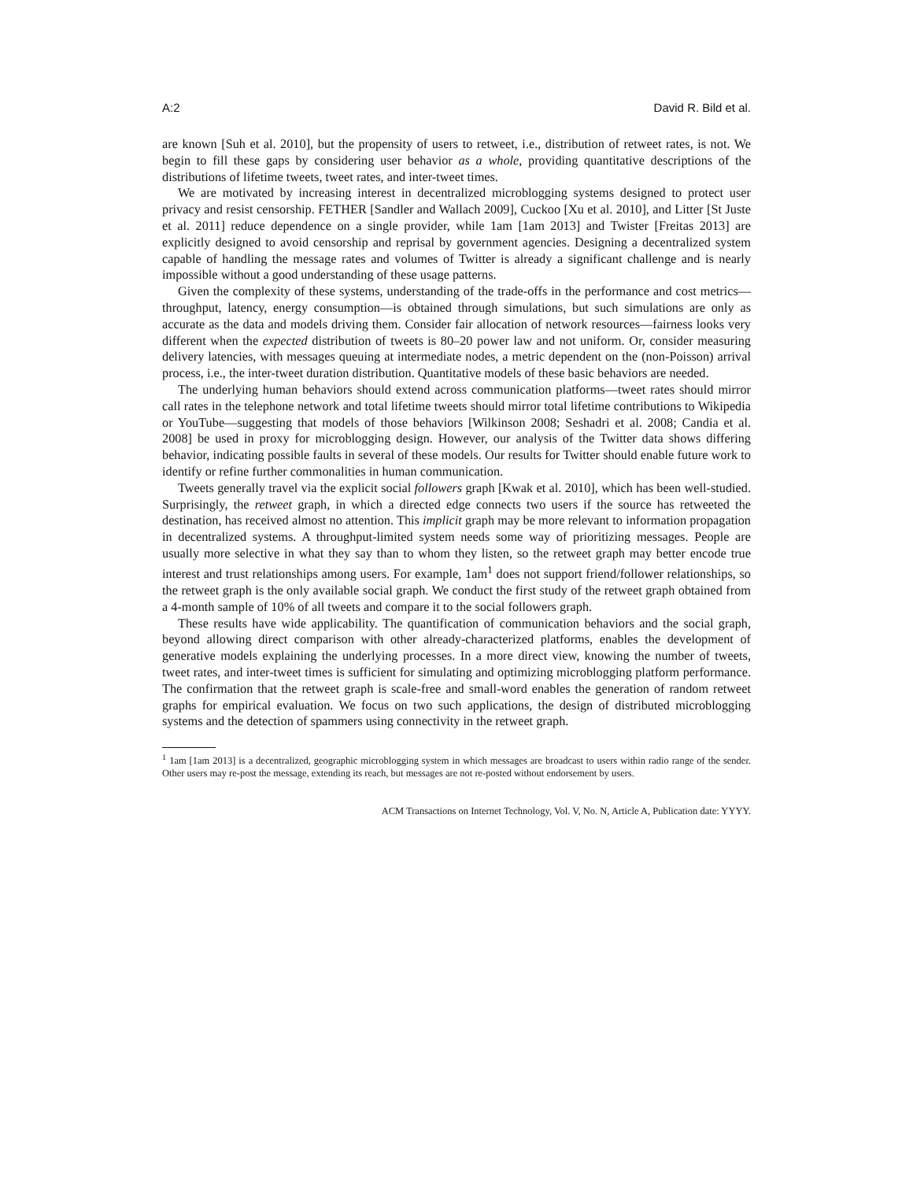A:2 David R. Bild et al.
are known [Suh et al. 2010], but the propensity of users to retweet, i.e., distribution of retweet rates, is not. We begin to fill these gaps by considering user behavior as a whole, providing quantitative descriptions of the distributions of lifetime tweets, tweet rates, and inter-tweet times.
We are motivated by increasing interest in decentralized microblogging systems designed to protect user privacy and resist censorship. FETHER [Sandler and Wallach 2009], Cuckoo [Xu et al. 2010], and Litter [St Juste et al. 2011] reduce dependence on a single provider, while 1am [1am 2013] and Twister [Freitas 2013] are explicitly designed to avoid censorship and reprisal by government agencies. Designing a decentralized system capable of handling the message rates and volumes of Twitter is already a significant challenge and is nearly impossible without a good understanding of these usage patterns.
Given the complexity of these systems, understanding of the trade-offs in the performance and cost metrics—throughput, latency, energy consumption—is obtained through simulations, but such simulations are only as accurate as the data and models driving them. Consider fair allocation of network resources—fairness looks very different when the expected distribution of tweets is 80–20 power law and not uniform. Or, consider measuring delivery latencies, with messages queuing at intermediate nodes, a metric dependent on the (non-Poisson) arrival process, i.e., the inter-tweet duration distribution. Quantitative models of these basic behaviors are needed.
The underlying human behaviors should extend across communication platforms—tweet rates should mirror call rates in the telephone network and total lifetime tweets should mirror total lifetime contributions to Wikipedia or YouTube—suggesting that models of those behaviors [Wilkinson 2008; Seshadri et al. 2008; Candia et al. 2008] be used in proxy for microblogging design. However, our analysis of the Twitter data shows differing behavior, indicating possible faults in several of these models. Our results for Twitter should enable future work to identify or refine further commonalities in human communication.
Tweets generally travel via the explicit social followers graph [Kwak et al. 2010], which has been well-studied. Surprisingly, the retweet graph, in which a directed edge connects two users if the source has retweeted the destination, has received almost no attention. This implicit graph may be more relevant to information propagation in decentralized systems. A throughput-limited system needs some way of prioritizing messages. People are usually more selective in what they say than to whom they listen, so the retweet graph may better encode true interest and trust relationships among users. For example, 1am<sup>1</sup> does not support friend/follower relationships, so the retweet graph is the only available social graph. We conduct the first study of the retweet graph obtained from a 4-month sample of 10% of all tweets and compare it to the social followers graph.
These results have wide applicability. The quantification of communication behaviors and the social graph, beyond allowing direct comparison with other already-characterized platforms, enables the development of generative models explaining the underlying processes. In a more direct view, knowing the number of tweets, tweet rates, and inter-tweet times is sufficient for simulating and optimizing microblogging platform performance. The confirmation that the retweet graph is scale-free and small-word enables the generation of random retweet graphs for empirical evaluation. We focus on two such applications, the design of distributed microblogging systems and the detection of spammers using connectivity in the retweet graph.
<sup>1</sup> 1am [1am 2013] is a decentralized, geographic microblogging system in which messages are broadcast to users within radio range of the sender. Other users may re-post the message, extending its reach, but messages are not re-posted without endorsement by users.
ACM Transactions on Internet Technology, Vol. V, No. N, Article A, Publication date: YYYY.